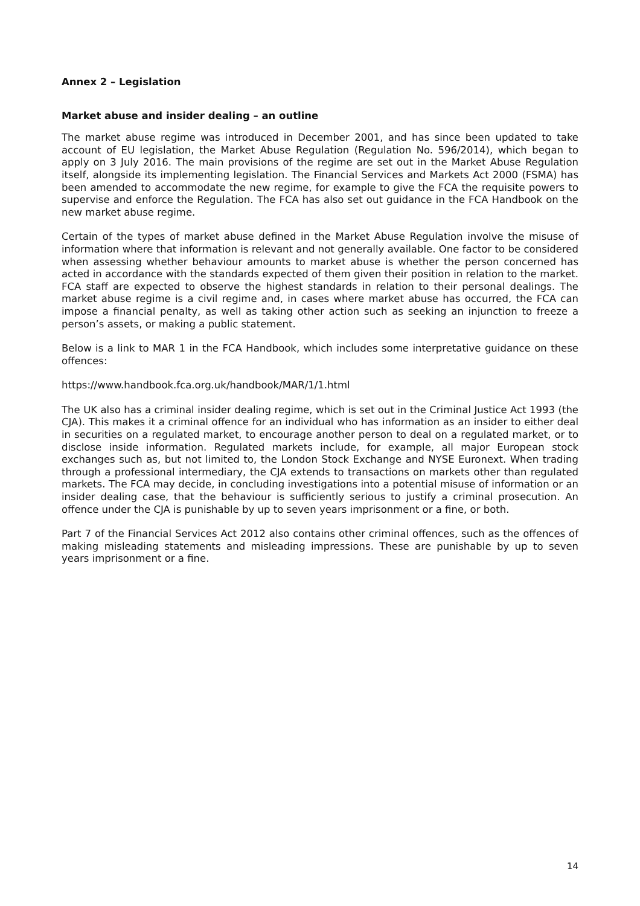Annex 2 – Legislation
Market abuse and insider dealing – an outline
The market abuse regime was introduced in December 2001, and has since been updated to take account of EU legislation, the Market Abuse Regulation (Regulation No. 596/2014), which began to apply on 3 July 2016. The main provisions of the regime are set out in the Market Abuse Regulation itself, alongside its implementing legislation. The Financial Services and Markets Act 2000 (FSMA) has been amended to accommodate the new regime, for example to give the FCA the requisite powers to supervise and enforce the Regulation. The FCA has also set out guidance in the FCA Handbook on the new market abuse regime.
Certain of the types of market abuse defined in the Market Abuse Regulation involve the misuse of information where that information is relevant and not generally available. One factor to be considered when assessing whether behaviour amounts to market abuse is whether the person concerned has acted in accordance with the standards expected of them given their position in relation to the market. FCA staff are expected to observe the highest standards in relation to their personal dealings. The market abuse regime is a civil regime and, in cases where market abuse has occurred, the FCA can impose a financial penalty, as well as taking other action such as seeking an injunction to freeze a person’s assets, or making a public statement.
Below is a link to MAR 1 in the FCA Handbook, which includes some interpretative guidance on these offences:
https://www.handbook.fca.org.uk/handbook/MAR/1/1.html
The UK also has a criminal insider dealing regime, which is set out in the Criminal Justice Act 1993 (the CJA). This makes it a criminal offence for an individual who has information as an insider to either deal in securities on a regulated market, to encourage another person to deal on a regulated market, or to disclose inside information. Regulated markets include, for example, all major European stock exchanges such as, but not limited to, the London Stock Exchange and NYSE Euronext. When trading through a professional intermediary, the CJA extends to transactions on markets other than regulated markets. The FCA may decide, in concluding investigations into a potential misuse of information or an insider dealing case, that the behaviour is sufficiently serious to justify a criminal prosecution. An offence under the CJA is punishable by up to seven years imprisonment or a fine, or both.
Part 7 of the Financial Services Act 2012 also contains other criminal offences, such as the offences of making misleading statements and misleading impressions. These are punishable by up to seven years imprisonment or a fine.
14